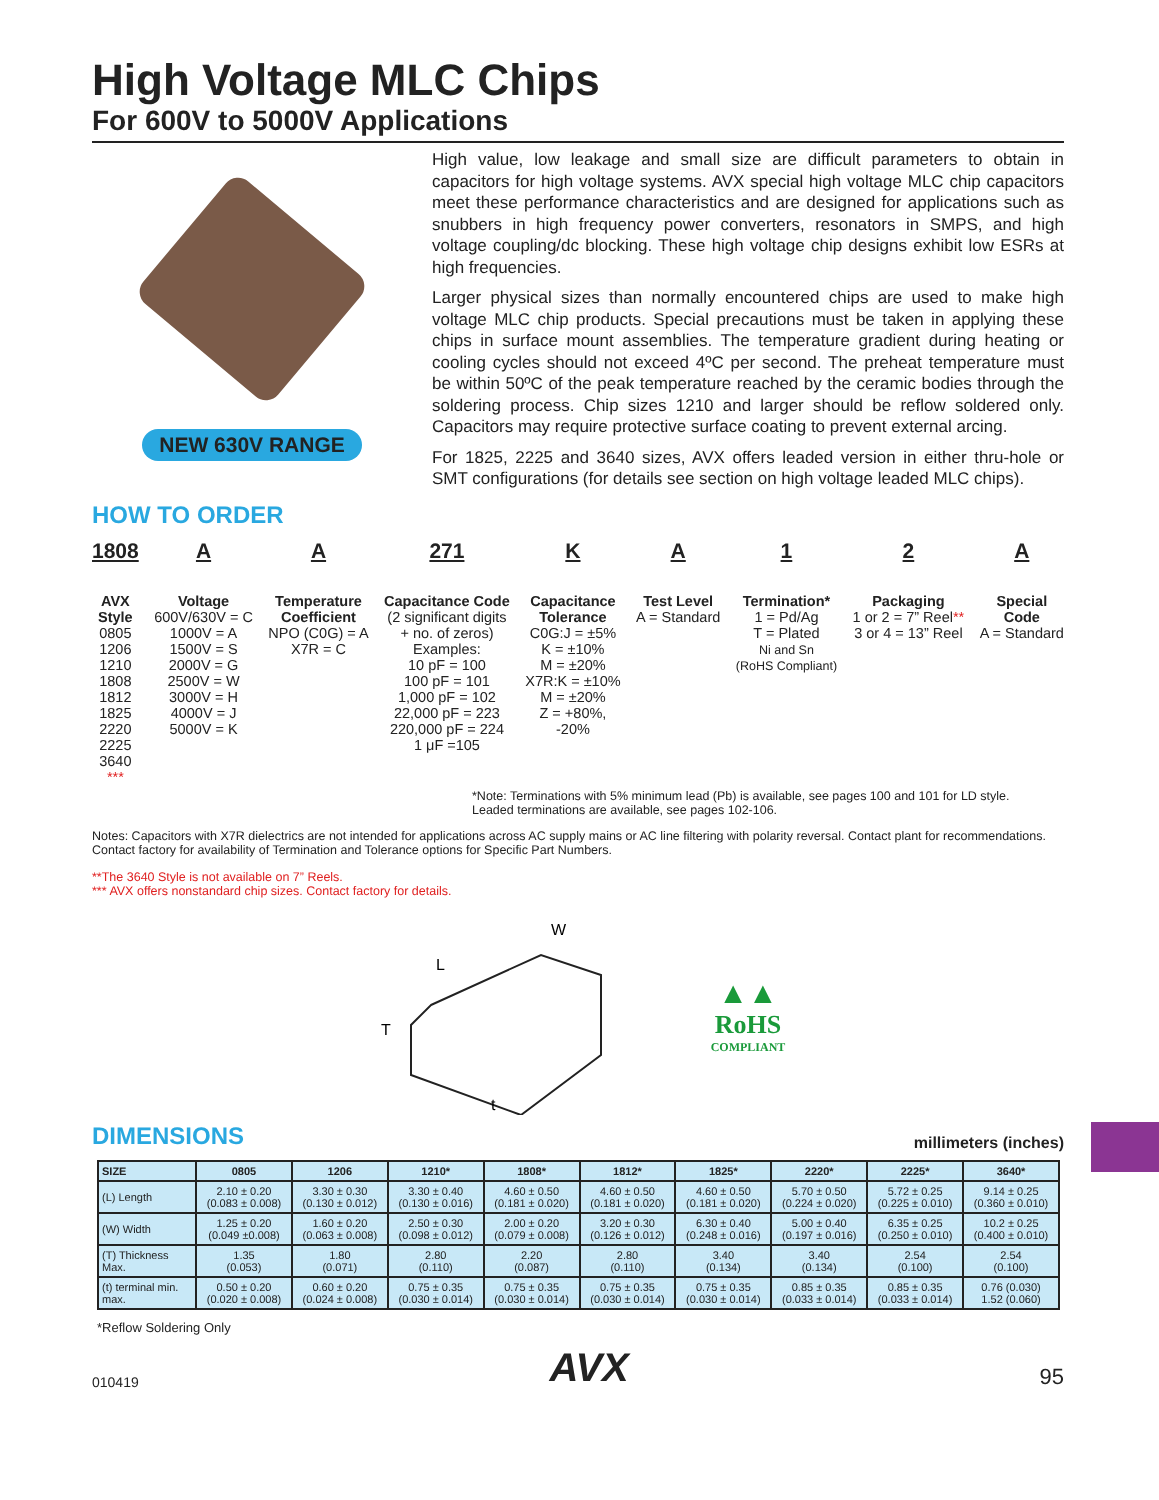High Voltage MLC Chips
For 600V to 5000V Applications
NEW 630V RANGE
High value, low leakage and small size are difficult parameters to obtain in capacitors for high voltage systems. AVX special high voltage MLC chip capacitors meet these performance characteristics and are designed for applications such as snubbers in high frequency power converters, resonators in SMPS, and high voltage coupling/dc blocking. These high voltage chip designs exhibit low ESRs at high frequencies.
Larger physical sizes than normally encountered chips are used to make high voltage MLC chip products. Special precautions must be taken in applying these chips in surface mount assemblies. The temperature gradient during heating or cooling cycles should not exceed 4ºC per second. The preheat temperature must be within 50ºC of the peak temperature reached by the ceramic bodies through the soldering process. Chip sizes 1210 and larger should be reflow soldered only. Capacitors may require protective surface coating to prevent external arcing.
For 1825, 2225 and 3640 sizes, AVX offers leaded version in either thru-hole or SMT configurations (for details see section on high voltage leaded MLC chips).
HOW TO ORDER
1808
AVX
Style
0805
1206
1210
1808
1812
1825
2220
2225
3640
***
A
Voltage
600V/630V = C
1000V = A
1500V = S
2000V = G
2500V = W
3000V = H
4000V = J
5000V = K
A
Temperature
Coefficient
NPO (C0G) = A
X7R = C
271
Capacitance Code
(2 significant digits
+ no. of zeros)
Examples:
10 pF = 100
100 pF = 101
1,000 pF = 102
22,000 pF = 223
220,000 pF = 224
1 μF =105
K
Capacitance
Tolerance
C0G:J = ±5%
K = ±10%
M = ±20%
X7R:K = ±10%
M = ±20%
Z = +80%,
-20%
A
Test Level
A = Standard
1
Termination*
1 = Pd/Ag
T = Plated
Ni and Sn
(RoHS Compliant)
2
Packaging
1 or 2 = 7” Reel**
3 or 4 = 13” Reel
A
Special
Code
A = Standard
*Note: Terminations with 5% minimum lead (Pb) is available, see pages 100 and 101 for LD style.
Leaded terminations are available, see pages 102-106.
Notes: Capacitors with X7R dielectrics are not intended for applications across AC supply mains or AC line filtering with polarity reversal. Contact plant for recommendations. Contact factory for availability of Termination and Tolerance options for Specific Part Numbers.
**The 3640 Style is not available on 7” Reels.
*** AVX offers nonstandard chip sizes. Contact factory for details.
L
W
T
t
▲▲
RoHS
COMPLIANT
DIMENSIONS
millimeters (inches)
| SIZE | 0805 | 1206 | 1210* | 1808* | 1812* | 1825* | 2220* | 2225* | 3640* |
| --- | --- | --- | --- | --- | --- | --- | --- | --- | --- |
| (L) Length | 2.10 ± 0.20 (0.083 ± 0.008) | 3.30 ± 0.30 (0.130 ± 0.012) | 3.30 ± 0.40 (0.130 ± 0.016) | 4.60 ± 0.50 (0.181 ± 0.020) | 4.60 ± 0.50 (0.181 ± 0.020) | 4.60 ± 0.50 (0.181 ± 0.020) | 5.70 ± 0.50 (0.224 ± 0.020) | 5.72 ± 0.25 (0.225 ± 0.010) | 9.14 ± 0.25 (0.360 ± 0.010) |
| (W) Width | 1.25 ± 0.20 (0.049 ±0.008) | 1.60 ± 0.20 (0.063 ± 0.008) | 2.50 ± 0.30 (0.098 ± 0.012) | 2.00 ± 0.20 (0.079 ± 0.008) | 3.20 ± 0.30 (0.126 ± 0.012) | 6.30 ± 0.40 (0.248 ± 0.016) | 5.00 ± 0.40 (0.197 ± 0.016) | 6.35 ± 0.25 (0.250 ± 0.010) | 10.2 ± 0.25 (0.400 ± 0.010) |
| (T) Thickness Max. | 1.35 (0.053) | 1.80 (0.071) | 2.80 (0.110) | 2.20 (0.087) | 2.80 (0.110) | 3.40 (0.134) | 3.40 (0.134) | 2.54 (0.100) | 2.54 (0.100) |
| (t) terminal min. max. | 0.50 ± 0.20 (0.020 ± 0.008) | 0.60 ± 0.20 (0.024 ± 0.008) | 0.75 ± 0.35 (0.030 ± 0.014) | 0.75 ± 0.35 (0.030 ± 0.014) | 0.75 ± 0.35 (0.030 ± 0.014) | 0.75 ± 0.35 (0.030 ± 0.014) | 0.85 ± 0.35 (0.033 ± 0.014) | 0.85 ± 0.35 (0.033 ± 0.014) | 0.76 (0.030) 1.52 (0.060) |
*Reflow Soldering Only
010419 AVX 95